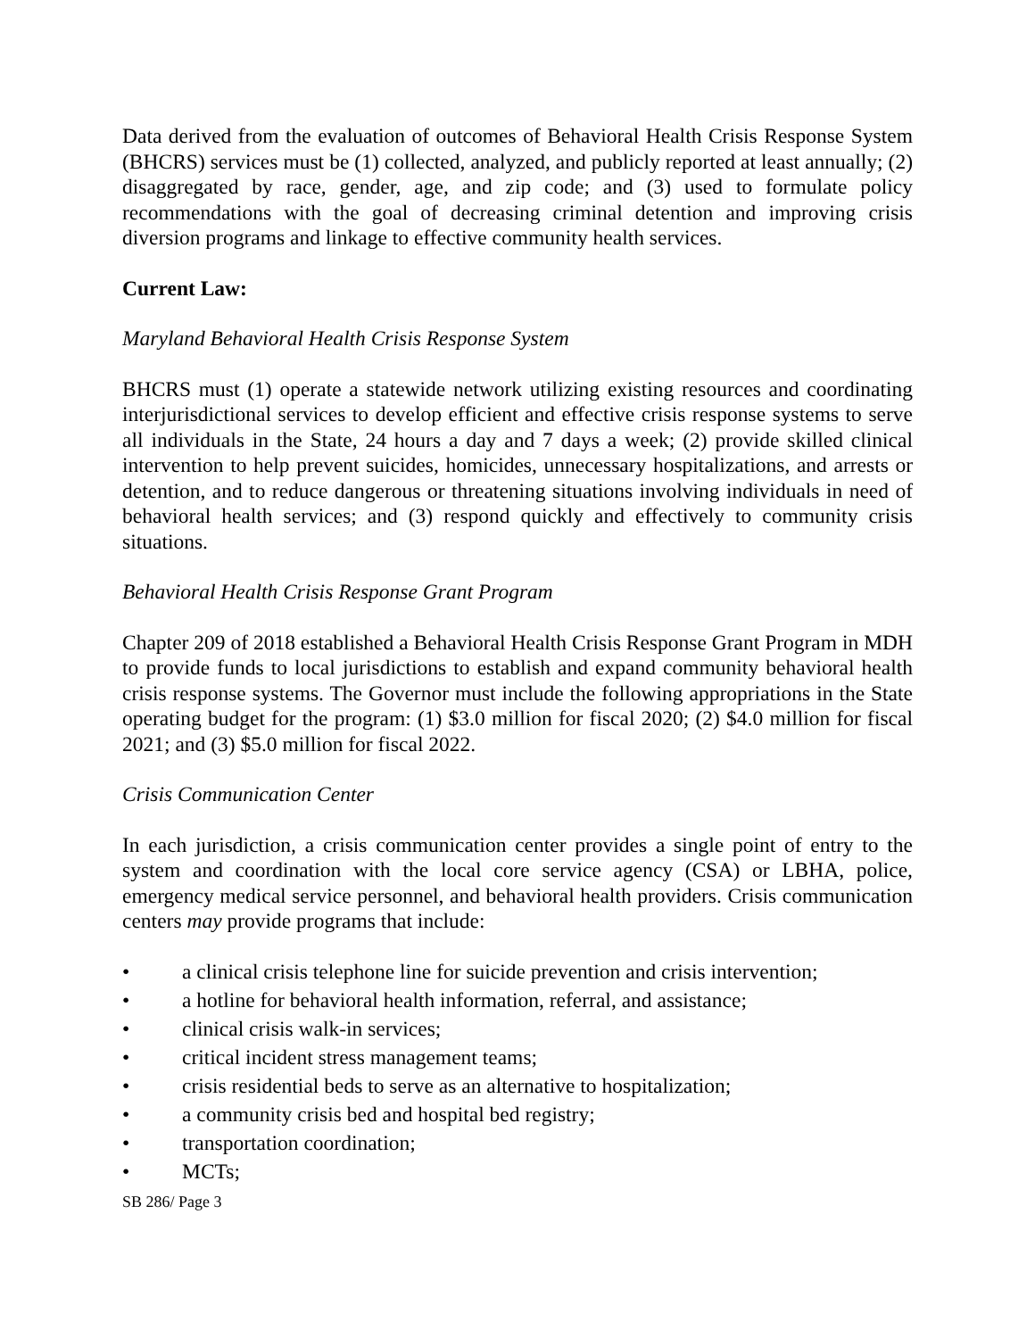Data derived from the evaluation of outcomes of Behavioral Health Crisis Response System (BHCRS) services must be (1) collected, analyzed, and publicly reported at least annually; (2) disaggregated by race, gender, age, and zip code; and (3) used to formulate policy recommendations with the goal of decreasing criminal detention and improving crisis diversion programs and linkage to effective community health services.
Current Law:
Maryland Behavioral Health Crisis Response System
BHCRS must (1) operate a statewide network utilizing existing resources and coordinating interjurisdictional services to develop efficient and effective crisis response systems to serve all individuals in the State, 24 hours a day and 7 days a week; (2) provide skilled clinical intervention to help prevent suicides, homicides, unnecessary hospitalizations, and arrests or detention, and to reduce dangerous or threatening situations involving individuals in need of behavioral health services; and (3) respond quickly and effectively to community crisis situations.
Behavioral Health Crisis Response Grant Program
Chapter 209 of 2018 established a Behavioral Health Crisis Response Grant Program in MDH to provide funds to local jurisdictions to establish and expand community behavioral health crisis response systems. The Governor must include the following appropriations in the State operating budget for the program: (1) $3.0 million for fiscal 2020; (2) $4.0 million for fiscal 2021; and (3) $5.0 million for fiscal 2022.
Crisis Communication Center
In each jurisdiction, a crisis communication center provides a single point of entry to the system and coordination with the local core service agency (CSA) or LBHA, police, emergency medical service personnel, and behavioral health providers. Crisis communication centers may provide programs that include:
• a clinical crisis telephone line for suicide prevention and crisis intervention;
• a hotline for behavioral health information, referral, and assistance;
• clinical crisis walk-in services;
• critical incident stress management teams;
• crisis residential beds to serve as an alternative to hospitalization;
• a community crisis bed and hospital bed registry;
• transportation coordination;
• MCTs;
SB 286/ Page 3